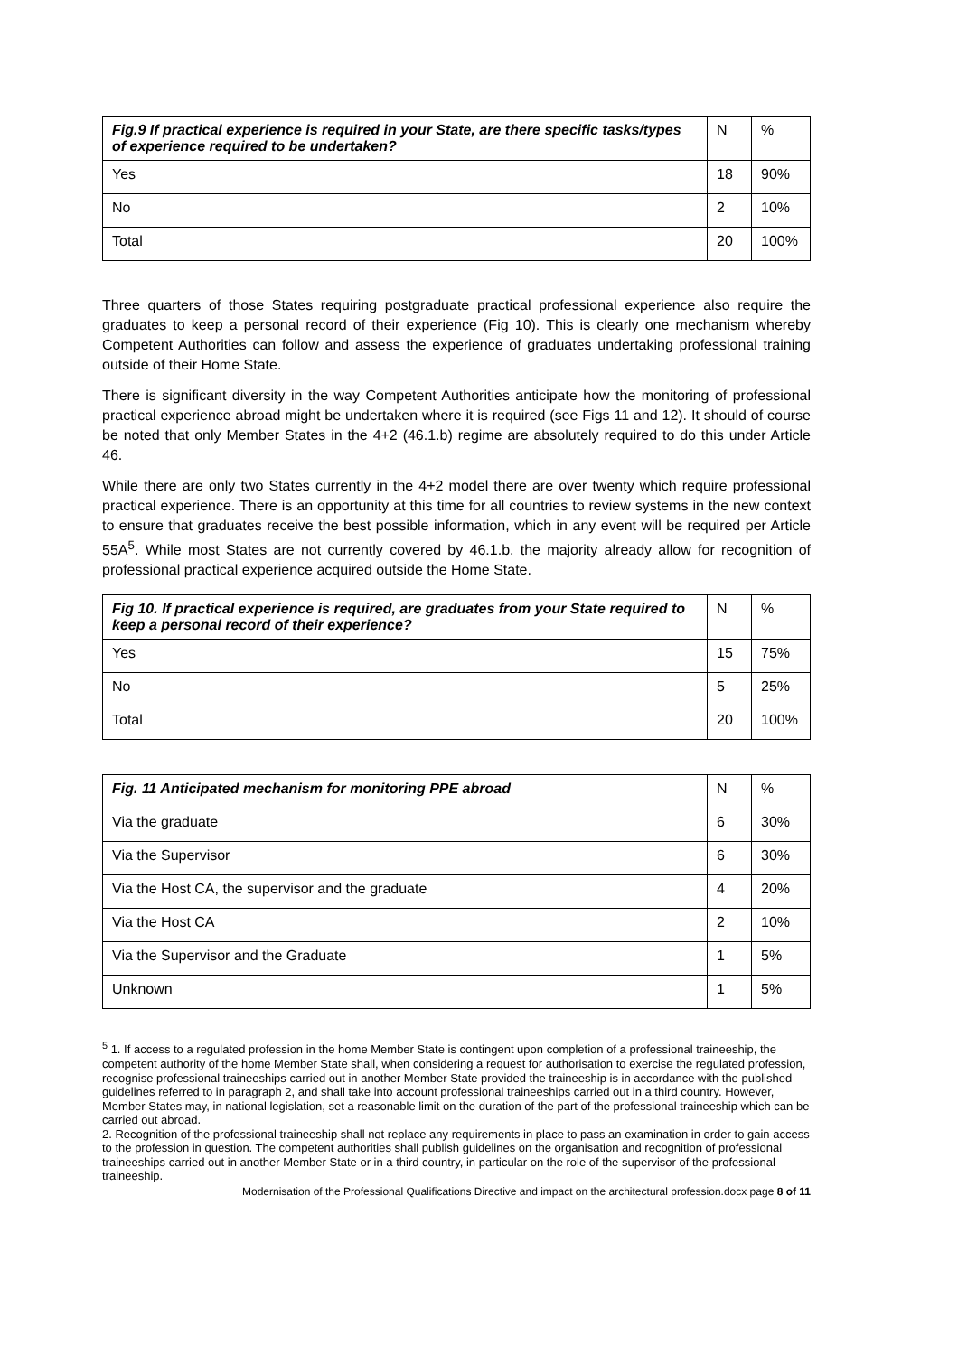| Fig.9 If practical experience is required in your State, are there specific tasks/types of experience required to be undertaken? | N | % |
| --- | --- | --- |
| Yes | 18 | 90% |
| No | 2 | 10% |
| Total | 20 | 100% |
Three quarters of those States requiring postgraduate practical professional experience also require the graduates to keep a personal record of their experience (Fig 10). This is clearly one mechanism whereby Competent Authorities can follow and assess the experience of graduates undertaking professional training outside of their Home State.
There is significant diversity in the way Competent Authorities anticipate how the monitoring of professional practical experience abroad might be undertaken where it is required (see Figs 11 and 12). It should of course be noted that only Member States in the 4+2 (46.1.b) regime are absolutely required to do this under Article 46.
While there are only two States currently in the 4+2 model there are over twenty which require professional practical experience. There is an opportunity at this time for all countries to review systems in the new context to ensure that graduates receive the best possible information, which in any event will be required per Article 55A<sup>5</sup>. While most States are not currently covered by 46.1.b, the majority already allow for recognition of professional practical experience acquired outside the Home State.
| Fig 10. If practical experience is required, are graduates from your State required to keep a personal record of their experience? | N | % |
| --- | --- | --- |
| Yes | 15 | 75% |
| No | 5 | 25% |
| Total | 20 | 100% |
| Fig. 11 Anticipated mechanism for monitoring PPE abroad | N | % |
| --- | --- | --- |
| Via the graduate | 6 | 30% |
| Via the Supervisor | 6 | 30% |
| Via the Host CA, the supervisor and the graduate | 4 | 20% |
| Via the Host CA | 2 | 10% |
| Via the Supervisor and the Graduate | 1 | 5% |
| Unknown | 1 | 5% |
<sup>5</sup> 1. If access to a regulated profession in the home Member State is contingent upon completion of a professional traineeship, the competent authority of the home Member State shall, when considering a request for authorisation to exercise the regulated profession, recognise professional traineeships carried out in another Member State provided the traineeship is in accordance with the published guidelines referred to in paragraph 2, and shall take into account professional traineeships carried out in a third country. However, Member States may, in national legislation, set a reasonable limit on the duration of the part of the professional traineeship which can be carried out abroad.
2. Recognition of the professional traineeship shall not replace any requirements in place to pass an examination in order to gain access to the profession in question. The competent authorities shall publish guidelines on the organisation and recognition of professional traineeships carried out in another Member State or in a third country, in particular on the role of the supervisor of the professional traineeship.
Modernisation of the Professional Qualifications Directive and impact on the architectural profession.docx page 8 of 11